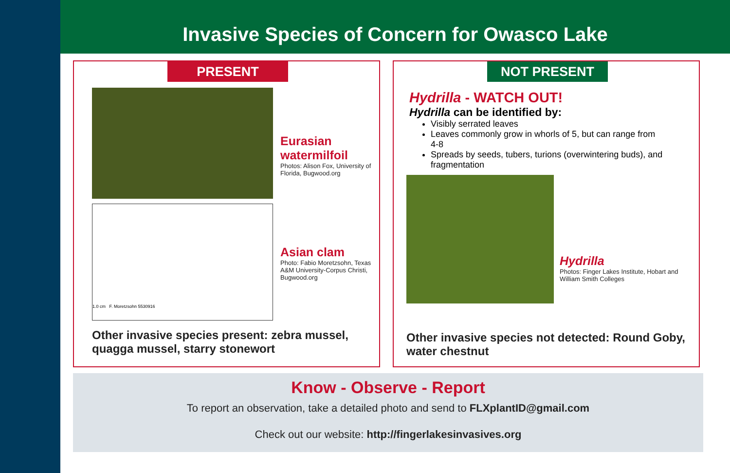Invasive Species of Concern for Owasco Lake
PRESENT
Eurasian watermilfoil
Photos: Alison Fox, University of Florida, Bugwood.org
1.0 cm F. Moretzsohn 5530916
Asian clam
Photo: Fabio Moretzsohn, Texas A&M University-Corpus Christi, Bugwood.org
Other invasive species present: zebra mussel, quagga mussel, starry stonewort
NOT PRESENT
Hydrilla - WATCH OUT!
Hydrilla can be identified by:
Visibly serrated leaves
Leaves commonly grow in whorls of 5, but can range from 4-8
Spreads by seeds, tubers, turions (overwintering buds), and fragmentation
Hydrilla
Photos: Finger Lakes Institute, Hobart and William Smith Colleges
Other invasive species not detected: Round Goby, water chestnut
Know - Observe - Report
To report an observation, take a detailed photo and send to FLXplantID@gmail.com
Check out our website: http://fingerlakesinvasives.org